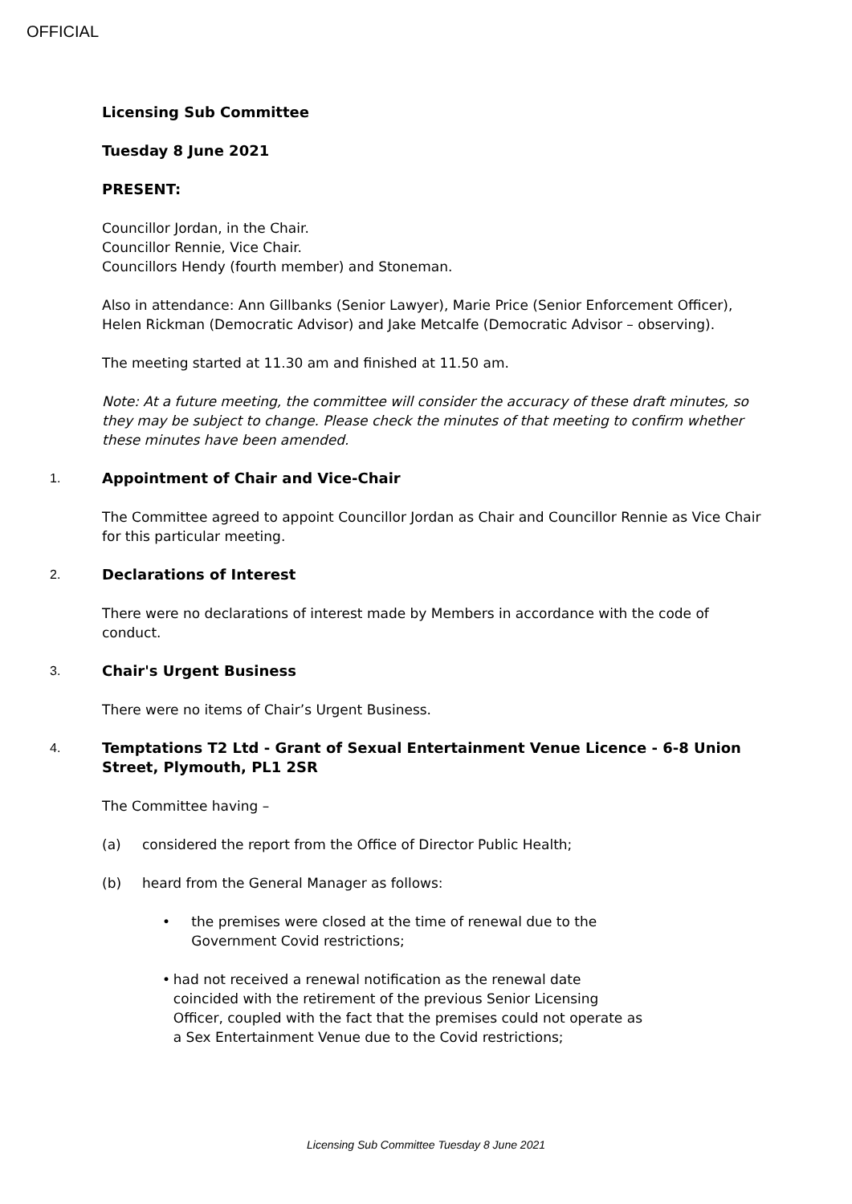OFFICIAL
Licensing Sub Committee
Tuesday 8 June 2021
PRESENT:
Councillor Jordan, in the Chair.
Councillor Rennie, Vice Chair.
Councillors Hendy (fourth member) and Stoneman.
Also in attendance: Ann Gillbanks (Senior Lawyer), Marie Price (Senior Enforcement Officer), Helen Rickman (Democratic Advisor) and Jake Metcalfe (Democratic Advisor – observing).
The meeting started at 11.30 am and finished at 11.50 am.
Note: At a future meeting, the committee will consider the accuracy of these draft minutes, so they may be subject to change. Please check the minutes of that meeting to confirm whether these minutes have been amended.
1. Appointment of Chair and Vice-Chair
The Committee agreed to appoint Councillor Jordan as Chair and Councillor Rennie as Vice Chair for this particular meeting.
2. Declarations of Interest
There were no declarations of interest made by Members in accordance with the code of conduct.
3. Chair's Urgent Business
There were no items of Chair’s Urgent Business.
4. Temptations T2 Ltd - Grant of Sexual Entertainment Venue Licence - 6-8 Union Street, Plymouth, PL1 2SR
The Committee having –
(a) considered the report from the Office of Director Public Health;
(b) heard from the General Manager as follows:
• the premises were closed at the time of renewal due to the Government Covid restrictions;
• had not received a renewal notification as the renewal date coincided with the retirement of the previous Senior Licensing Officer, coupled with the fact that the premises could not operate as a Sex Entertainment Venue due to the Covid restrictions;
Licensing Sub Committee Tuesday 8 June 2021